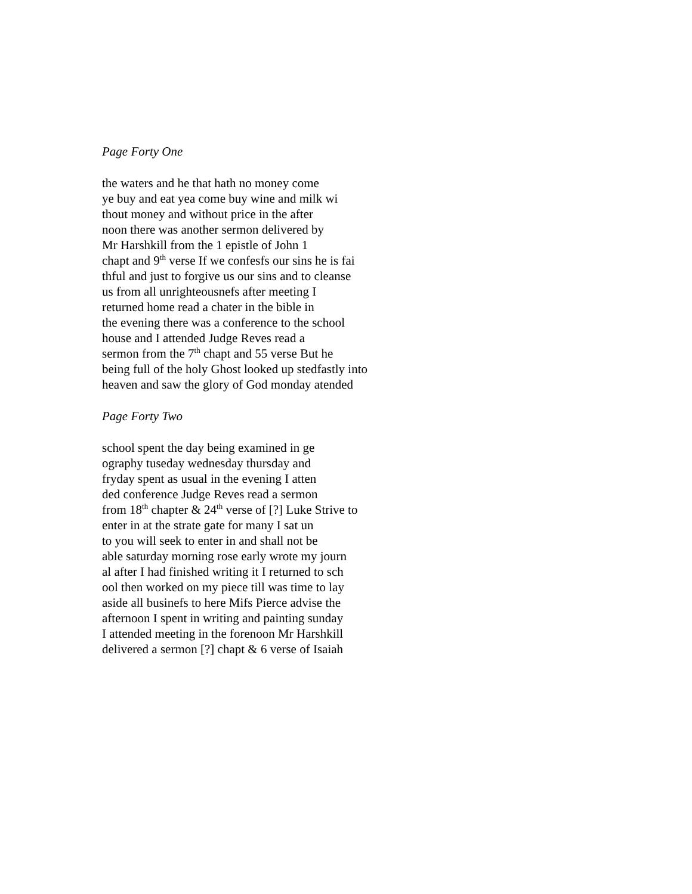Page Forty One
the waters and he that hath no money come
ye buy and eat yea come buy wine and milk wi
thout money and without price in the after
noon there was another sermon delivered by
Mr Harshkill from the 1 epistle of John 1
chapt and 9<sup>th</sup> verse If we confesfs our sins he is fai
thful and just to forgive us our sins and to cleanse
us from all unrighteousnefs after meeting I
returned home read a chater in the bible in
the evening there was a conference to the school
house and I attended Judge Reves read a
sermon from the 7<sup>th</sup> chapt and 55 verse But he
being full of the holy Ghost looked up stedfastly into
heaven and saw the glory of God monday atended
Page Forty Two
school spent the day being examined in ge
ography tuseday wednesday thursday and
fryday spent as usual in the evening I atten
ded conference Judge Reves read a sermon
from 18<sup>th</sup> chapter & 24<sup>th</sup> verse of [?] Luke Strive to
enter in at the strate gate for many I sat un
to you will seek to enter in and shall not be
able saturday morning rose early wrote my journ
al after I had finished writing it I returned to sch
ool then worked on my piece till was time to lay
aside all businefs to here Mifs Pierce advise the
afternoon I spent in writing and painting sunday
I attended meeting in the forenoon Mr Harshkill
delivered a sermon [?] chapt & 6 verse of Isaiah